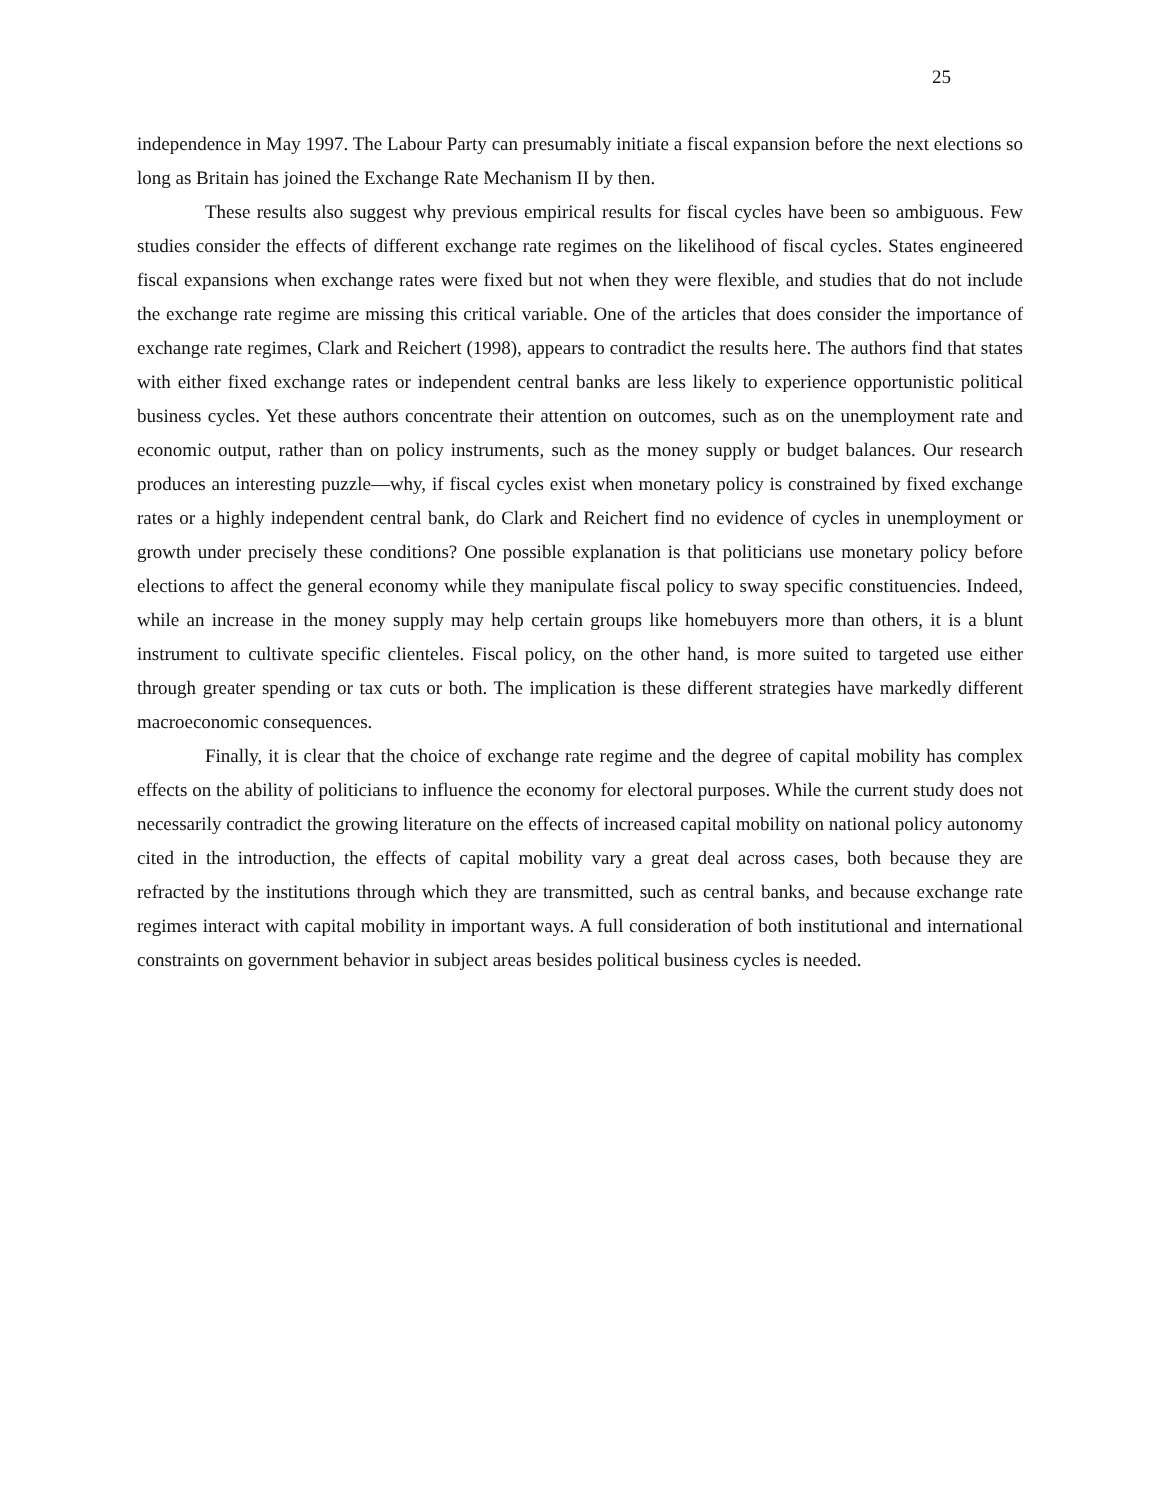25
independence in May 1997. The Labour Party can presumably initiate a fiscal expansion before the next elections so long as Britain has joined the Exchange Rate Mechanism II by then.
These results also suggest why previous empirical results for fiscal cycles have been so ambiguous. Few studies consider the effects of different exchange rate regimes on the likelihood of fiscal cycles. States engineered fiscal expansions when exchange rates were fixed but not when they were flexible, and studies that do not include the exchange rate regime are missing this critical variable. One of the articles that does consider the importance of exchange rate regimes, Clark and Reichert (1998), appears to contradict the results here. The authors find that states with either fixed exchange rates or independent central banks are less likely to experience opportunistic political business cycles. Yet these authors concentrate their attention on outcomes, such as on the unemployment rate and economic output, rather than on policy instruments, such as the money supply or budget balances. Our research produces an interesting puzzle—why, if fiscal cycles exist when monetary policy is constrained by fixed exchange rates or a highly independent central bank, do Clark and Reichert find no evidence of cycles in unemployment or growth under precisely these conditions? One possible explanation is that politicians use monetary policy before elections to affect the general economy while they manipulate fiscal policy to sway specific constituencies. Indeed, while an increase in the money supply may help certain groups like homebuyers more than others, it is a blunt instrument to cultivate specific clienteles. Fiscal policy, on the other hand, is more suited to targeted use either through greater spending or tax cuts or both. The implication is these different strategies have markedly different macroeconomic consequences.
Finally, it is clear that the choice of exchange rate regime and the degree of capital mobility has complex effects on the ability of politicians to influence the economy for electoral purposes. While the current study does not necessarily contradict the growing literature on the effects of increased capital mobility on national policy autonomy cited in the introduction, the effects of capital mobility vary a great deal across cases, both because they are refracted by the institutions through which they are transmitted, such as central banks, and because exchange rate regimes interact with capital mobility in important ways. A full consideration of both institutional and international constraints on government behavior in subject areas besides political business cycles is needed.